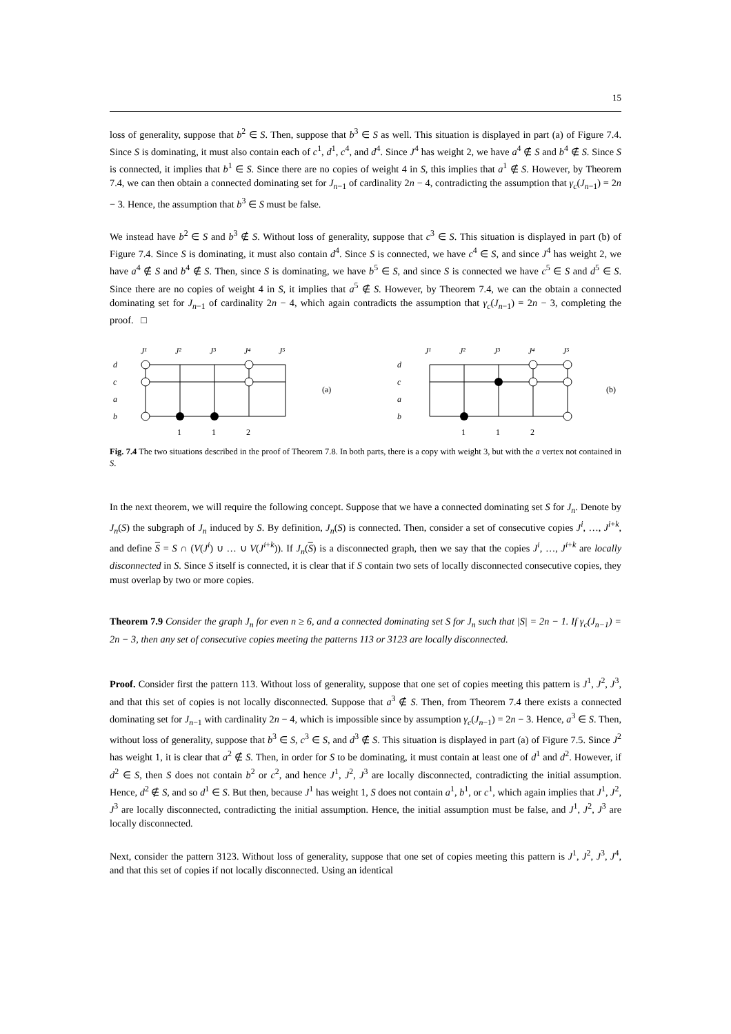15
loss of generality, suppose that b<sup>2</sup> ∈ S. Then, suppose that b<sup>3</sup> ∈ S as well. This situation is displayed in part (a) of Figure 7.4. Since S is dominating, it must also contain each of c<sup>1</sup>, d<sup>1</sup>, c<sup>4</sup>, and d<sup>4</sup>. Since J<sup>4</sup> has weight 2, we have a<sup>4</sup> ∉ S and b<sup>4</sup> ∉ S. Since S is connected, it implies that b<sup>1</sup> ∈ S. Since there are no copies of weight 4 in S, this implies that a<sup>1</sup> ∉ S. However, by Theorem 7.4, we can then obtain a connected dominating set for J<sub>n−1</sub> of cardinality 2n − 4, contradicting the assumption that γ<sub>c</sub>(J<sub>n−1</sub>) = 2n − 3. Hence, the assumption that b<sup>3</sup> ∈ S must be false.
We instead have b<sup>2</sup> ∈ S and b<sup>3</sup> ∉ S. Without loss of generality, suppose that c<sup>3</sup> ∈ S. This situation is displayed in part (b) of Figure 7.4. Since S is dominating, it must also contain d<sup>4</sup>. Since S is connected, we have c<sup>4</sup> ∈ S, and since J<sup>4</sup> has weight 2, we have a<sup>4</sup> ∉ S and b<sup>4</sup> ∉ S. Then, since S is dominating, we have b<sup>5</sup> ∈ S, and since S is connected we have c<sup>5</sup> ∈ S and d<sup>5</sup> ∈ S. Since there are no copies of weight 4 in S, it implies that a<sup>5</sup> ∉ S. However, by Theorem 7.4, we can the obtain a connected dominating set for J<sub>n−1</sub> of cardinality 2n − 4, which again contradicts the assumption that γ<sub>c</sub>(J<sub>n−1</sub>) = 2n − 3, completing the proof. □
J¹
J²
J³
J⁴
J⁵
d
c
a
b
1
1
2
(a)
J¹
J²
J³
J⁴
J⁵
d
c
a
b
1
1
2
(b)
Fig. 7.4 The two situations described in the proof of Theorem 7.8. In both parts, there is a copy with weight 3, but with the a vertex not contained in S.
In the next theorem, we will require the following concept. Suppose that we have a connected dominating set S for J<sub>n</sub>. Denote by J<sub>n</sub>(S) the subgraph of J<sub>n</sub> induced by S. By definition, J<sub>n</sub>(S) is connected. Then, consider a set of consecutive copies J<sup>i</sup>, …, J<sup>i+k</sup>, and define S = S ∩ (V(J<sup>i</sup>) ∪ … ∪ V(J<sup>i+k</sup>)). If J<sub>n</sub>(S) is a disconnected graph, then we say that the copies J<sup>i</sup>, …, J<sup>i+k</sup> are locally disconnected in S. Since S itself is connected, it is clear that if S contain two sets of locally disconnected consecutive copies, they must overlap by two or more copies.
Theorem 7.9 Consider the graph J<sub>n</sub> for even n ≥ 6, and a connected dominating set S for J<sub>n</sub> such that |S| = 2n − 1. If γ<sub>c</sub>(J<sub>n−1</sub>) = 2n − 3, then any set of consecutive copies meeting the patterns 113 or 3123 are locally disconnected.
Proof. Consider first the pattern 113. Without loss of generality, suppose that one set of copies meeting this pattern is J<sup>1</sup>, J<sup>2</sup>, J<sup>3</sup>, and that this set of copies is not locally disconnected. Suppose that a<sup>3</sup> ∉ S. Then, from Theorem 7.4 there exists a connected dominating set for J<sub>n−1</sub> with cardinality 2n − 4, which is impossible since by assumption γ<sub>c</sub>(J<sub>n−1</sub>) = 2n − 3. Hence, a<sup>3</sup> ∈ S. Then, without loss of generality, suppose that b<sup>3</sup> ∈ S, c<sup>3</sup> ∈ S, and d<sup>3</sup> ∉ S. This situation is displayed in part (a) of Figure 7.5. Since J<sup>2</sup> has weight 1, it is clear that a<sup>2</sup> ∉ S. Then, in order for S to be dominating, it must contain at least one of d<sup>1</sup> and d<sup>2</sup>. However, if d<sup>2</sup> ∈ S, then S does not contain b<sup>2</sup> or c<sup>2</sup>, and hence J<sup>1</sup>, J<sup>2</sup>, J<sup>3</sup> are locally disconnected, contradicting the initial assumption. Hence, d<sup>2</sup> ∉ S, and so d<sup>1</sup> ∈ S. But then, because J<sup>1</sup> has weight 1, S does not contain a<sup>1</sup>, b<sup>1</sup>, or c<sup>1</sup>, which again implies that J<sup>1</sup>, J<sup>2</sup>, J<sup>3</sup> are locally disconnected, contradicting the initial assumption. Hence, the initial assumption must be false, and J<sup>1</sup>, J<sup>2</sup>, J<sup>3</sup> are locally disconnected.
Next, consider the pattern 3123. Without loss of generality, suppose that one set of copies meeting this pattern is J<sup>1</sup>, J<sup>2</sup>, J<sup>3</sup>, J<sup>4</sup>, and that this set of copies if not locally disconnected. Using an identical